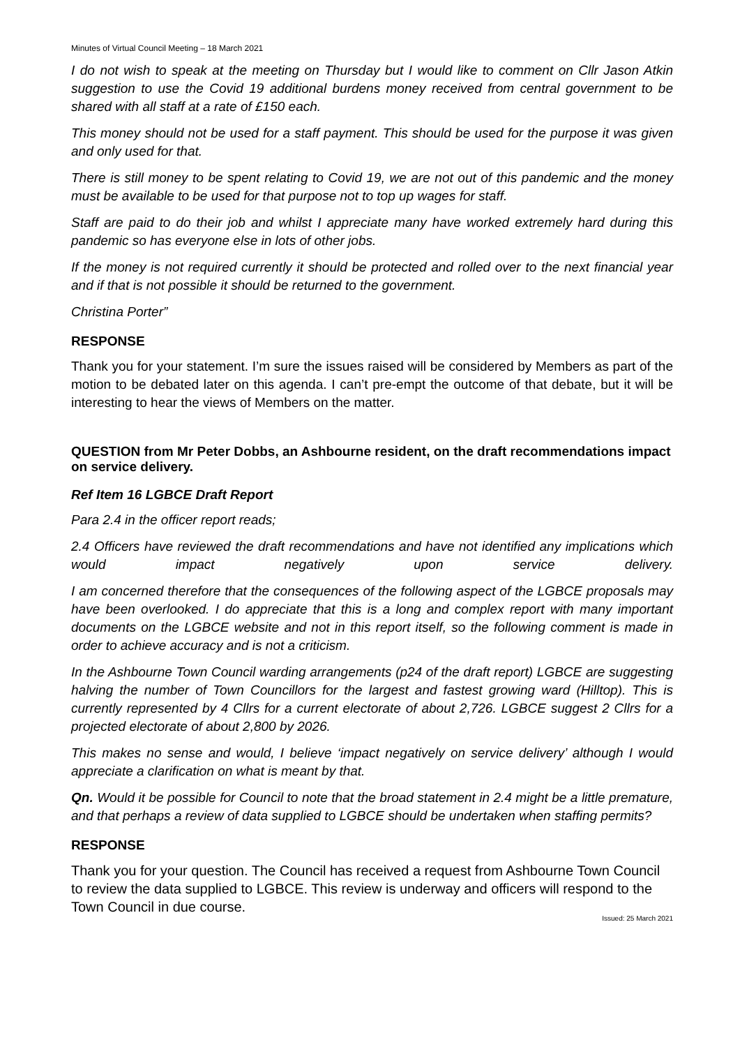Minutes of Virtual Council Meeting – 18 March 2021
I do not wish to speak at the meeting on Thursday but I would like to comment on Cllr Jason Atkin suggestion to use the Covid 19 additional burdens money received from central government to be shared with all staff at a rate of £150 each.
This money should not be used for a staff payment. This should be used for the purpose it was given and only used for that.
There is still money to be spent relating to Covid 19, we are not out of this pandemic and the money must be available to be used for that purpose not to top up wages for staff.
Staff are paid to do their job and whilst I appreciate many have worked extremely hard during this pandemic so has everyone else in lots of other jobs.
If the money is not required currently it should be protected and rolled over to the next financial year and if that is not possible it should be returned to the government.
Christina Porter”
RESPONSE
Thank you for your statement. I’m sure the issues raised will be considered by Members as part of the motion to be debated later on this agenda. I can’t pre-empt the outcome of that debate, but it will be interesting to hear the views of Members on the matter.
QUESTION from Mr Peter Dobbs, an Ashbourne resident, on the draft recommendations impact on service delivery.
Ref Item 16 LGBCE Draft Report
Para 2.4 in the officer report reads;
2.4 Officers have reviewed the draft recommendations and have not identified any implications which would impact negatively upon service delivery.
I am concerned therefore that the consequences of the following aspect of the LGBCE proposals may have been overlooked. I do appreciate that this is a long and complex report with many important documents on the LGBCE website and not in this report itself, so the following comment is made in order to achieve accuracy and is not a criticism.
In the Ashbourne Town Council warding arrangements (p24 of the draft report) LGBCE are suggesting halving the number of Town Councillors for the largest and fastest growing ward (Hilltop). This is currently represented by 4 Cllrs for a current electorate of about 2,726. LGBCE suggest 2 Cllrs for a projected electorate of about 2,800 by 2026.
This makes no sense and would, I believe ‘impact negatively on service delivery’ although I would appreciate a clarification on what is meant by that.
Qn. Would it be possible for Council to note that the broad statement in 2.4 might be a little premature, and that perhaps a review of data supplied to LGBCE should be undertaken when staffing permits?
RESPONSE
Thank you for your question. The Council has received a request from Ashbourne Town Council to review the data supplied to LGBCE. This review is underway and officers will respond to the Town Council in due course.
Issued: 25 March 2021